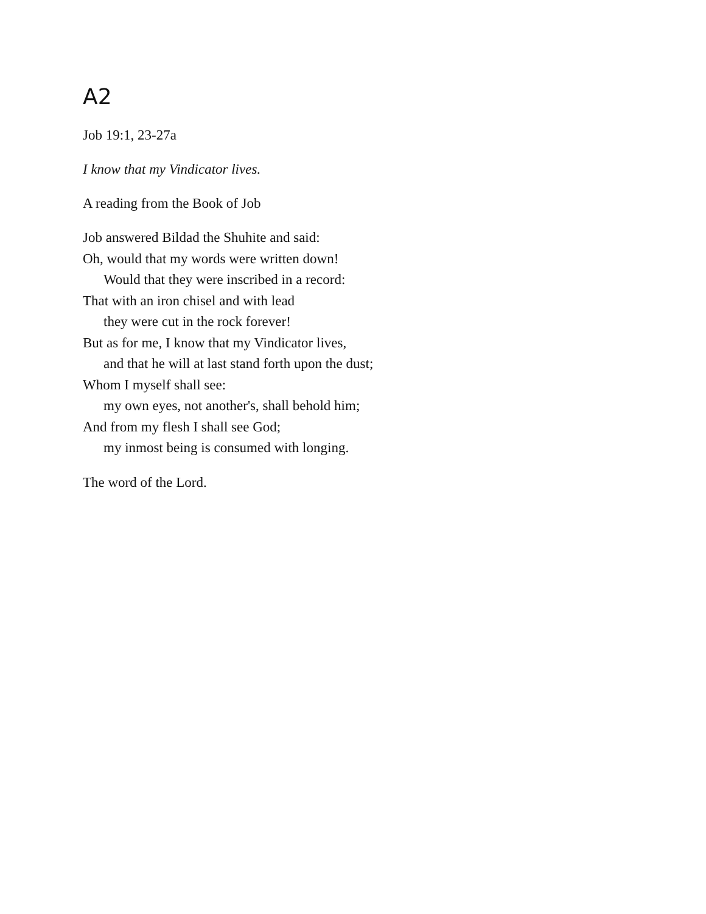A2
Job 19:1, 23-27a
I know that my Vindicator lives.
A reading from the Book of Job
Job answered Bildad the Shuhite and said:
Oh, would that my words were written down!
Would that they were inscribed in a record:
That with an iron chisel and with lead
they were cut in the rock forever!
But as for me, I know that my Vindicator lives,
and that he will at last stand forth upon the dust;
Whom I myself shall see:
my own eyes, not another's, shall behold him;
And from my flesh I shall see God;
my inmost being is consumed with longing.
The word of the Lord.